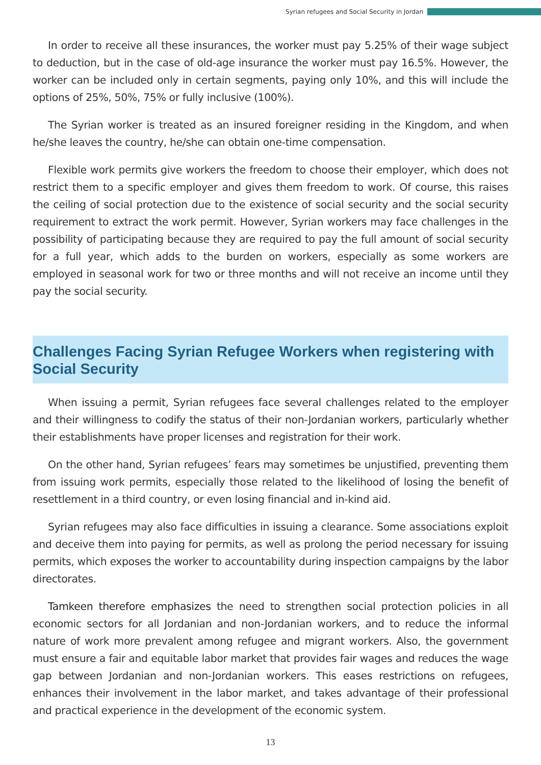Syrian refugees and Social Security in Jordan
In order to receive all these insurances, the worker must pay 5.25% of their wage subject to deduction, but in the case of old-age insurance the worker must pay 16.5%. However, the worker can be included only in certain segments, paying only 10%, and this will include the options of 25%, 50%, 75% or fully inclusive (100%).
The Syrian worker is treated as an insured foreigner residing in the Kingdom, and when he/she leaves the country, he/she can obtain one-time compensation.
Flexible work permits give workers the freedom to choose their employer, which does not restrict them to a specific employer and gives them freedom to work. Of course, this raises the ceiling of social protection due to the existence of social security and the social security requirement to extract the work permit. However, Syrian workers may face challenges in the possibility of participating because they are required to pay the full amount of social security for a full year, which adds to the burden on workers, especially as some workers are employed in seasonal work for two or three months and will not receive an income until they pay the social security.
Challenges Facing Syrian Refugee Workers when registering with Social Security
When issuing a permit, Syrian refugees face several challenges related to the employer and their willingness to codify the status of their non-Jordanian workers, particularly whether their establishments have proper licenses and registration for their work.
On the other hand, Syrian refugees’ fears may sometimes be unjustified, preventing them from issuing work permits, especially those related to the likelihood of losing the benefit of resettlement in a third country, or even losing financial and in-kind aid.
Syrian refugees may also face difficulties in issuing a clearance. Some associations exploit and deceive them into paying for permits, as well as prolong the period necessary for issuing permits, which exposes the worker to accountability during inspection campaigns by the labor directorates.
Tamkeen therefore emphasizes the need to strengthen social protection policies in all economic sectors for all Jordanian and non-Jordanian workers, and to reduce the informal nature of work more prevalent among refugee and migrant workers. Also, the government must ensure a fair and equitable labor market that provides fair wages and reduces the wage gap between Jordanian and non-Jordanian workers. This eases restrictions on refugees, enhances their involvement in the labor market, and takes advantage of their professional and practical experience in the development of the economic system.
13